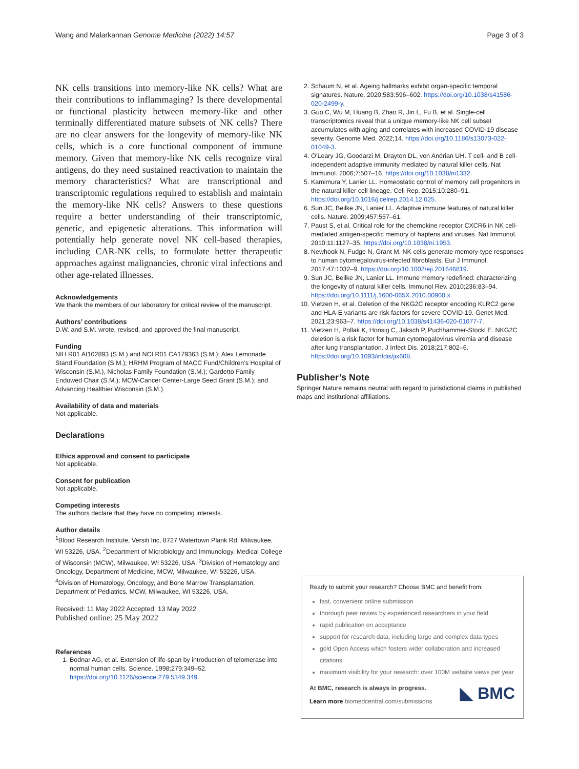Wang and Malarkannan Genome Medicine (2022) 14:57 Page 3 of 3
NK cells transitions into memory-like NK cells? What are their contributions to inflammaging? Is there developmental or functional plasticity between memory-like and other terminally differentiated mature subsets of NK cells? There are no clear answers for the longevity of memory-like NK cells, which is a core functional component of immune memory. Given that memory-like NK cells recognize viral antigens, do they need sustained reactivation to maintain the memory characteristics? What are transcriptional and transcriptomic regulations required to establish and maintain the memory-like NK cells? Answers to these questions require a better understanding of their transcriptomic, genetic, and epigenetic alterations. This information will potentially help generate novel NK cell-based therapies, including CAR-NK cells, to formulate better therapeutic approaches against malignancies, chronic viral infections and other age-related illnesses.
Acknowledgements
We thank the members of our laboratory for critical review of the manuscript.
Authors’ contributions
D.W. and S.M. wrote, revised, and approved the final manuscript.
Funding
NIH R01 AI102893 (S.M.) and NCI R01 CA179363 (S.M.); Alex Lemonade Stand Foundation (S.M.); HRHM Program of MACC Fund/Children’s Hospital of Wisconsin (S.M.), Nicholas Family Foundation (S.M.); Gardetto Family Endowed Chair (S.M.); MCW-Cancer Center-Large Seed Grant (S.M.); and Advancing Healthier Wisconsin (S.M.).
Availability of data and materials
Not applicable.
Declarations
Ethics approval and consent to participate
Not applicable.
Consent for publication
Not applicable.
Competing interests
The authors declare that they have no competing interests.
Author details
<sup>1</sup> Blood Research Institute, Versiti Inc, 8727 Watertown Plank Rd, Milwaukee, WI 53226, USA. <sup>2</sup>Department of Microbiology and Immunology, Medical College of Wisconsin (MCW), Milwaukee, WI 53226, USA. <sup>3</sup>Division of Hematology and Oncology, Department of Medicine, MCW, Milwaukee, WI 53226, USA. <sup>4</sup>Division of Hematology, Oncology, and Bone Marrow Transplantation, Department of Pediatrics, MCW, Milwaukee, WI 53226, USA.
Received: 11 May 2022 Accepted: 13 May 2022
Published online: 25 May 2022
References
1. Bodnar AG, et al. Extension of life-span by introduction of telomerase into normal human cells. Science. 1998;279:349–52. https://doi.org/10.1126/science.279.5349.349.
2. Schaum N, et al. Ageing hallmarks exhibit organ-specific temporal signatures. Nature. 2020;583:596–602. https://doi.org/10.1038/s41586-020-2499-y.
3. Guo C, Wu M, Huang B, Zhao R, Jin L, Fu B, et al. Single-cell transcriptomics reveal that a unique memory-like NK cell subset accumulates with aging and correlates with increased COVID-19 disease severity. Genome Med. 2022;14. https://doi.org/10.1186/s13073-022-01049-3.
4. O’Leary JG, Goodarzi M, Drayton DL, von Andrian UH. T cell- and B cell-independent adaptive immunity mediated by natural killer cells. Nat Immunol. 2006;7:507–16. https://doi.org/10.1038/ni1332.
5. Kamimura Y, Lanier LL. Homeostatic control of memory cell progenitors in the natural killer cell lineage. Cell Rep. 2015;10:280–91. https://doi.org/10.1016/j.celrep.2014.12.025.
6. Sun JC, Beilke JN, Lanier LL. Adaptive immune features of natural killer cells. Nature. 2009;457:557–61.
7. Paust S, et al. Critical role for the chemokine receptor CXCR6 in NK cell-mediated antigen-specific memory of haptens and viruses. Nat Immunol. 2010;11:1127–35. https://doi.org/10.1038/ni.1953.
8. Newhook N, Fudge N, Grant M. NK cells generate memory-type responses to human cytomegalovirus-infected fibroblasts. Eur J Immunol. 2017;47:1032–9. https://doi.org/10.1002/eji.201646819.
9. Sun JC, Beilke JN, Lanier LL. Immune memory redefined: characterizing the longevity of natural killer cells. Immunol Rev. 2010;236:83–94. https://doi.org/10.1111/j.1600-065X.2010.00900.x.
10. Vietzen H, et al. Deletion of the NKG2C receptor encoding KLRC2 gene and HLA-E variants are risk factors for severe COVID-19. Genet Med. 2021;23:963–7. https://doi.org/10.1038/s41436-020-01077-7.
11. Vietzen H, Pollak K, Honsig C, Jaksch P, Puchhammer-Stockl E. NKG2C deletion is a risk factor for human cytomegalovirus viremia and disease after lung transplantation. J Infect Dis. 2018;217:802–6. https://doi.org/10.1093/infdis/jix608.
Publisher’s Note
Springer Nature remains neutral with regard to jurisdictional claims in published maps and institutional affiliations.
Ready to submit your research? Choose BMC and benefit from:
fast, convenient online submission
thorough peer review by experienced researchers in your field
rapid publication on acceptance
support for research data, including large and complex data types
gold Open Access which fosters wider collaboration and increased citations
maximum visibility for your research: over 100M website views per year
◣ BMC
At BMC, research is always in progress.
Learn more biomedcentral.com/submissions